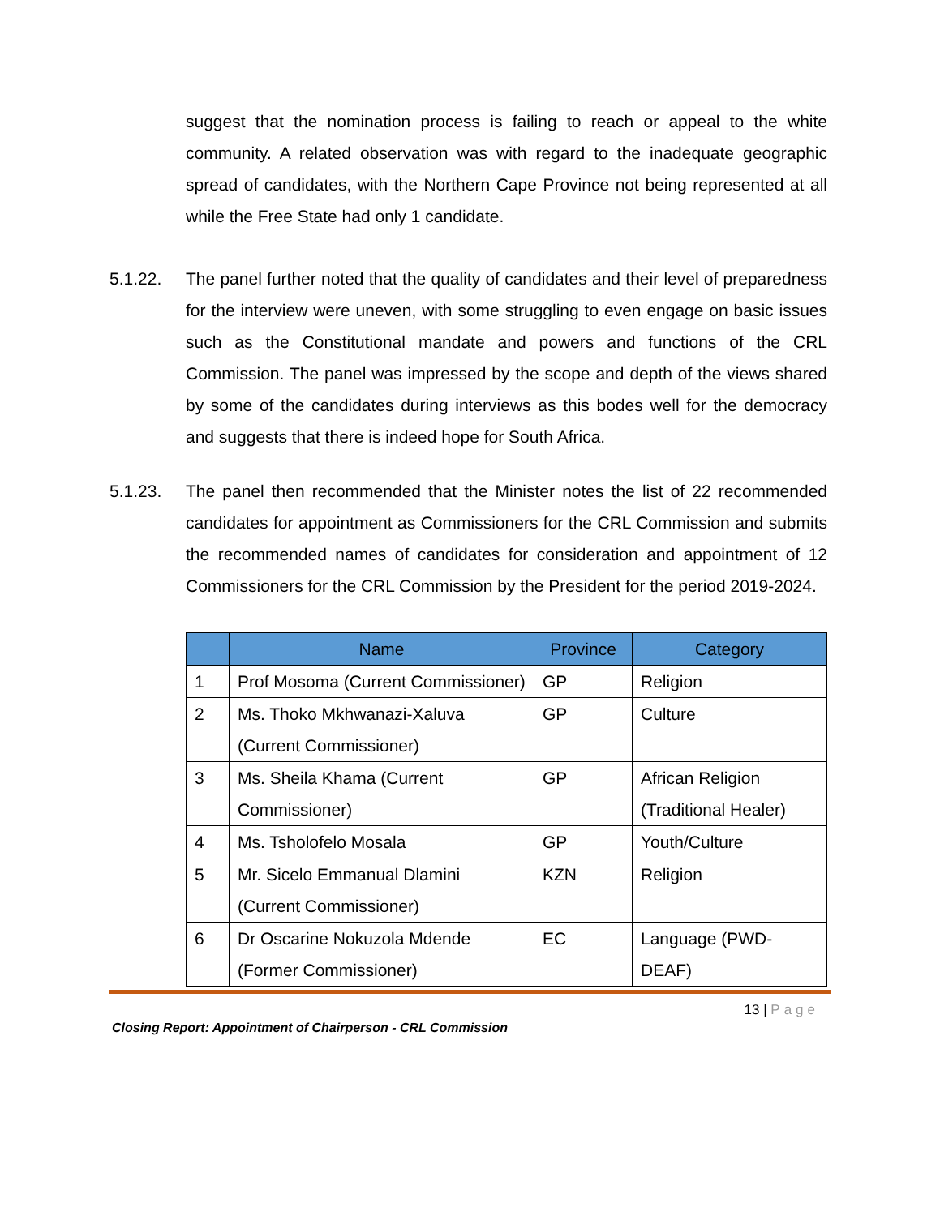suggest that the nomination process is failing to reach or appeal to the white community. A related observation was with regard to the inadequate geographic spread of candidates, with the Northern Cape Province not being represented at all while the Free State had only 1 candidate.
5.1.22. The panel further noted that the quality of candidates and their level of preparedness for the interview were uneven, with some struggling to even engage on basic issues such as the Constitutional mandate and powers and functions of the CRL Commission. The panel was impressed by the scope and depth of the views shared by some of the candidates during interviews as this bodes well for the democracy and suggests that there is indeed hope for South Africa.
5.1.23. The panel then recommended that the Minister notes the list of 22 recommended candidates for appointment as Commissioners for the CRL Commission and submits the recommended names of candidates for consideration and appointment of 12 Commissioners for the CRL Commission by the President for the period 2019-2024.
| | Name | Province | Category |
| --- | --- | --- | --- |
| 1 | Prof Mosoma (Current Commissioner) | GP | Religion |
| 2 | Ms. Thoko Mkhwanazi-Xaluva (Current Commissioner) | GP | Culture |
| 3 | Ms. Sheila Khama (Current Commissioner) | GP | African Religion (Traditional Healer) |
| 4 | Ms. Tsholofelo Mosala | GP | Youth/Culture |
| 5 | Mr. Sicelo Emmanual Dlamini (Current Commissioner) | KZN | Religion |
| 6 | Dr Oscarine Nokuzola Mdende (Former Commissioner) | EC | Language (PWD-DEAF) |
13 | Page
Closing Report: Appointment of Chairperson - CRL Commission